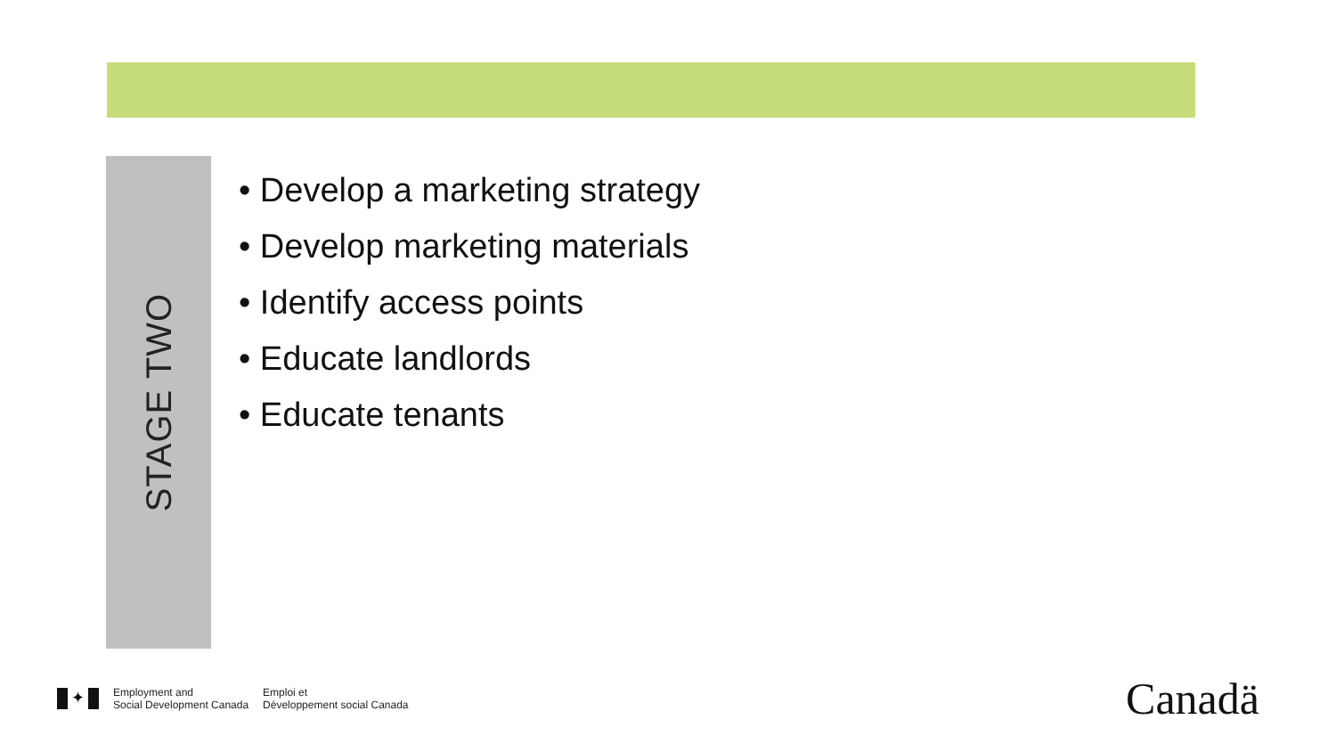STAGE TWO
• Develop a marketing strategy
• Develop marketing materials
• Identify access points
• Educate landlords
• Educate tenants
✦
Employment and
Social Development Canada
Emploi et
Développement social Canada
Canadä